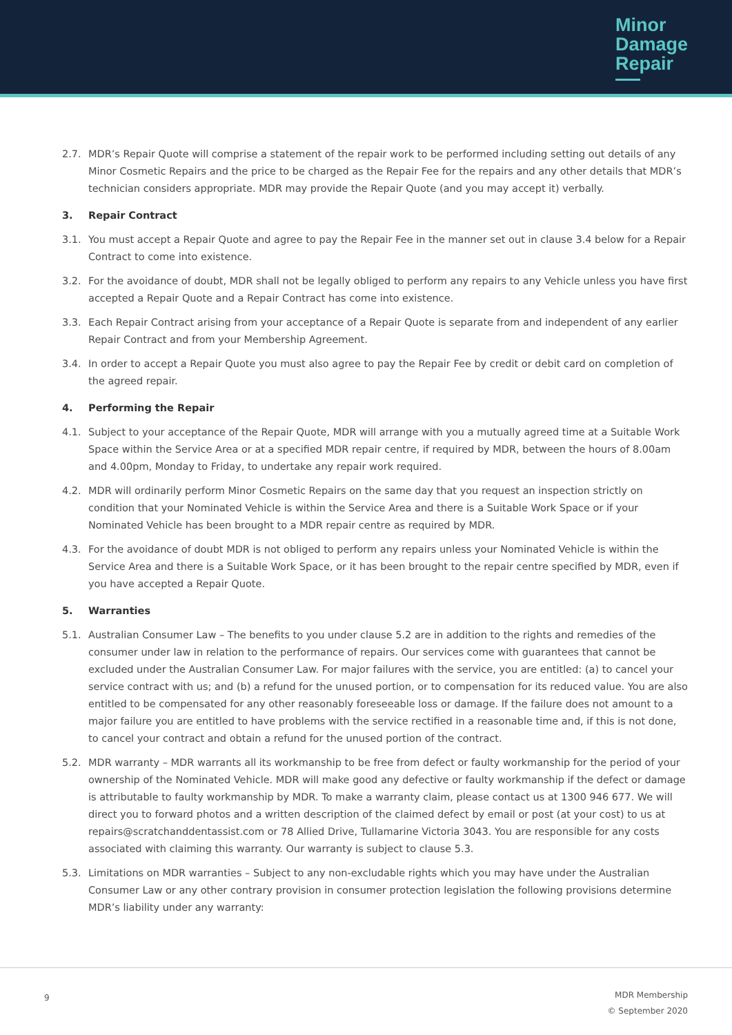Minor
Damage
Repair
2.7. MDR’s Repair Quote will comprise a statement of the repair work to be performed including setting out details of any Minor Cosmetic Repairs and the price to be charged as the Repair Fee for the repairs and any other details that MDR’s technician considers appropriate. MDR may provide the Repair Quote (and you may accept it) verbally.
3. Repair Contract
3.1. You must accept a Repair Quote and agree to pay the Repair Fee in the manner set out in clause 3.4 below for a Repair Contract to come into existence.
3.2. For the avoidance of doubt, MDR shall not be legally obliged to perform any repairs to any Vehicle unless you have first accepted a Repair Quote and a Repair Contract has come into existence.
3.3. Each Repair Contract arising from your acceptance of a Repair Quote is separate from and independent of any earlier Repair Contract and from your Membership Agreement.
3.4. In order to accept a Repair Quote you must also agree to pay the Repair Fee by credit or debit card on completion of the agreed repair.
4. Performing the Repair
4.1. Subject to your acceptance of the Repair Quote, MDR will arrange with you a mutually agreed time at a Suitable Work Space within the Service Area or at a specified MDR repair centre, if required by MDR, between the hours of 8.00am and 4.00pm, Monday to Friday, to undertake any repair work required.
4.2. MDR will ordinarily perform Minor Cosmetic Repairs on the same day that you request an inspection strictly on condition that your Nominated Vehicle is within the Service Area and there is a Suitable Work Space or if your Nominated Vehicle has been brought to a MDR repair centre as required by MDR.
4.3. For the avoidance of doubt MDR is not obliged to perform any repairs unless your Nominated Vehicle is within the Service Area and there is a Suitable Work Space, or it has been brought to the repair centre specified by MDR, even if you have accepted a Repair Quote.
5. Warranties
5.1. Australian Consumer Law – The benefits to you under clause 5.2 are in addition to the rights and remedies of the consumer under law in relation to the performance of repairs. Our services come with guarantees that cannot be excluded under the Australian Consumer Law. For major failures with the service, you are entitled: (a) to cancel your service contract with us; and (b) a refund for the unused portion, or to compensation for its reduced value. You are also entitled to be compensated for any other reasonably foreseeable loss or damage. If the failure does not amount to a major failure you are entitled to have problems with the service rectified in a reasonable time and, if this is not done, to cancel your contract and obtain a refund for the unused portion of the contract.
5.2. MDR warranty – MDR warrants all its workmanship to be free from defect or faulty workmanship for the period of your ownership of the Nominated Vehicle. MDR will make good any defective or faulty workmanship if the defect or damage is attributable to faulty workmanship by MDR. To make a warranty claim, please contact us at 1300 946 677. We will direct you to forward photos and a written description of the claimed defect by email or post (at your cost) to us at repairs@scratchanddentassist.com or 78 Allied Drive, Tullamarine Victoria 3043. You are responsible for any costs associated with claiming this warranty. Our warranty is subject to clause 5.3.
5.3. Limitations on MDR warranties – Subject to any non-excludable rights which you may have under the Australian Consumer Law or any other contrary provision in consumer protection legislation the following provisions determine MDR’s liability under any warranty:
9
MDR Membership
© September 2020